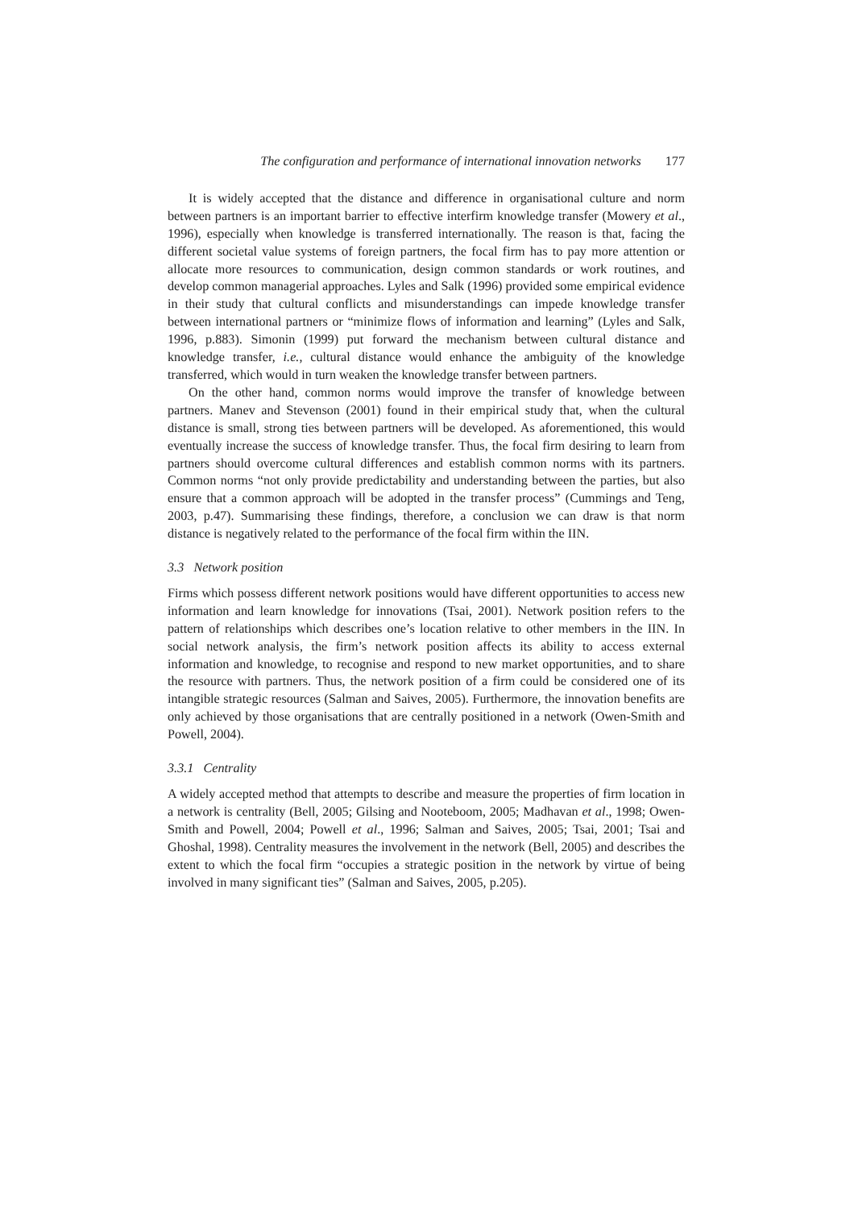The configuration and performance of international innovation networks 177
It is widely accepted that the distance and difference in organisational culture and norm between partners is an important barrier to effective interfirm knowledge transfer (Mowery et al., 1996), especially when knowledge is transferred internationally. The reason is that, facing the different societal value systems of foreign partners, the focal firm has to pay more attention or allocate more resources to communication, design common standards or work routines, and develop common managerial approaches. Lyles and Salk (1996) provided some empirical evidence in their study that cultural conflicts and misunderstandings can impede knowledge transfer between international partners or “minimize flows of information and learning” (Lyles and Salk, 1996, p.883). Simonin (1999) put forward the mechanism between cultural distance and knowledge transfer, i.e., cultural distance would enhance the ambiguity of the knowledge transferred, which would in turn weaken the knowledge transfer between partners.
On the other hand, common norms would improve the transfer of knowledge between partners. Manev and Stevenson (2001) found in their empirical study that, when the cultural distance is small, strong ties between partners will be developed. As aforementioned, this would eventually increase the success of knowledge transfer. Thus, the focal firm desiring to learn from partners should overcome cultural differences and establish common norms with its partners. Common norms “not only provide predictability and understanding between the parties, but also ensure that a common approach will be adopted in the transfer process” (Cummings and Teng, 2003, p.47). Summarising these findings, therefore, a conclusion we can draw is that norm distance is negatively related to the performance of the focal firm within the IIN.
3.3 Network position
Firms which possess different network positions would have different opportunities to access new information and learn knowledge for innovations (Tsai, 2001). Network position refers to the pattern of relationships which describes one’s location relative to other members in the IIN. In social network analysis, the firm’s network position affects its ability to access external information and knowledge, to recognise and respond to new market opportunities, and to share the resource with partners. Thus, the network position of a firm could be considered one of its intangible strategic resources (Salman and Saives, 2005). Furthermore, the innovation benefits are only achieved by those organisations that are centrally positioned in a network (Owen-Smith and Powell, 2004).
3.3.1 Centrality
A widely accepted method that attempts to describe and measure the properties of firm location in a network is centrality (Bell, 2005; Gilsing and Nooteboom, 2005; Madhavan et al., 1998; Owen-Smith and Powell, 2004; Powell et al., 1996; Salman and Saives, 2005; Tsai, 2001; Tsai and Ghoshal, 1998). Centrality measures the involvement in the network (Bell, 2005) and describes the extent to which the focal firm “occupies a strategic position in the network by virtue of being involved in many significant ties” (Salman and Saives, 2005, p.205).